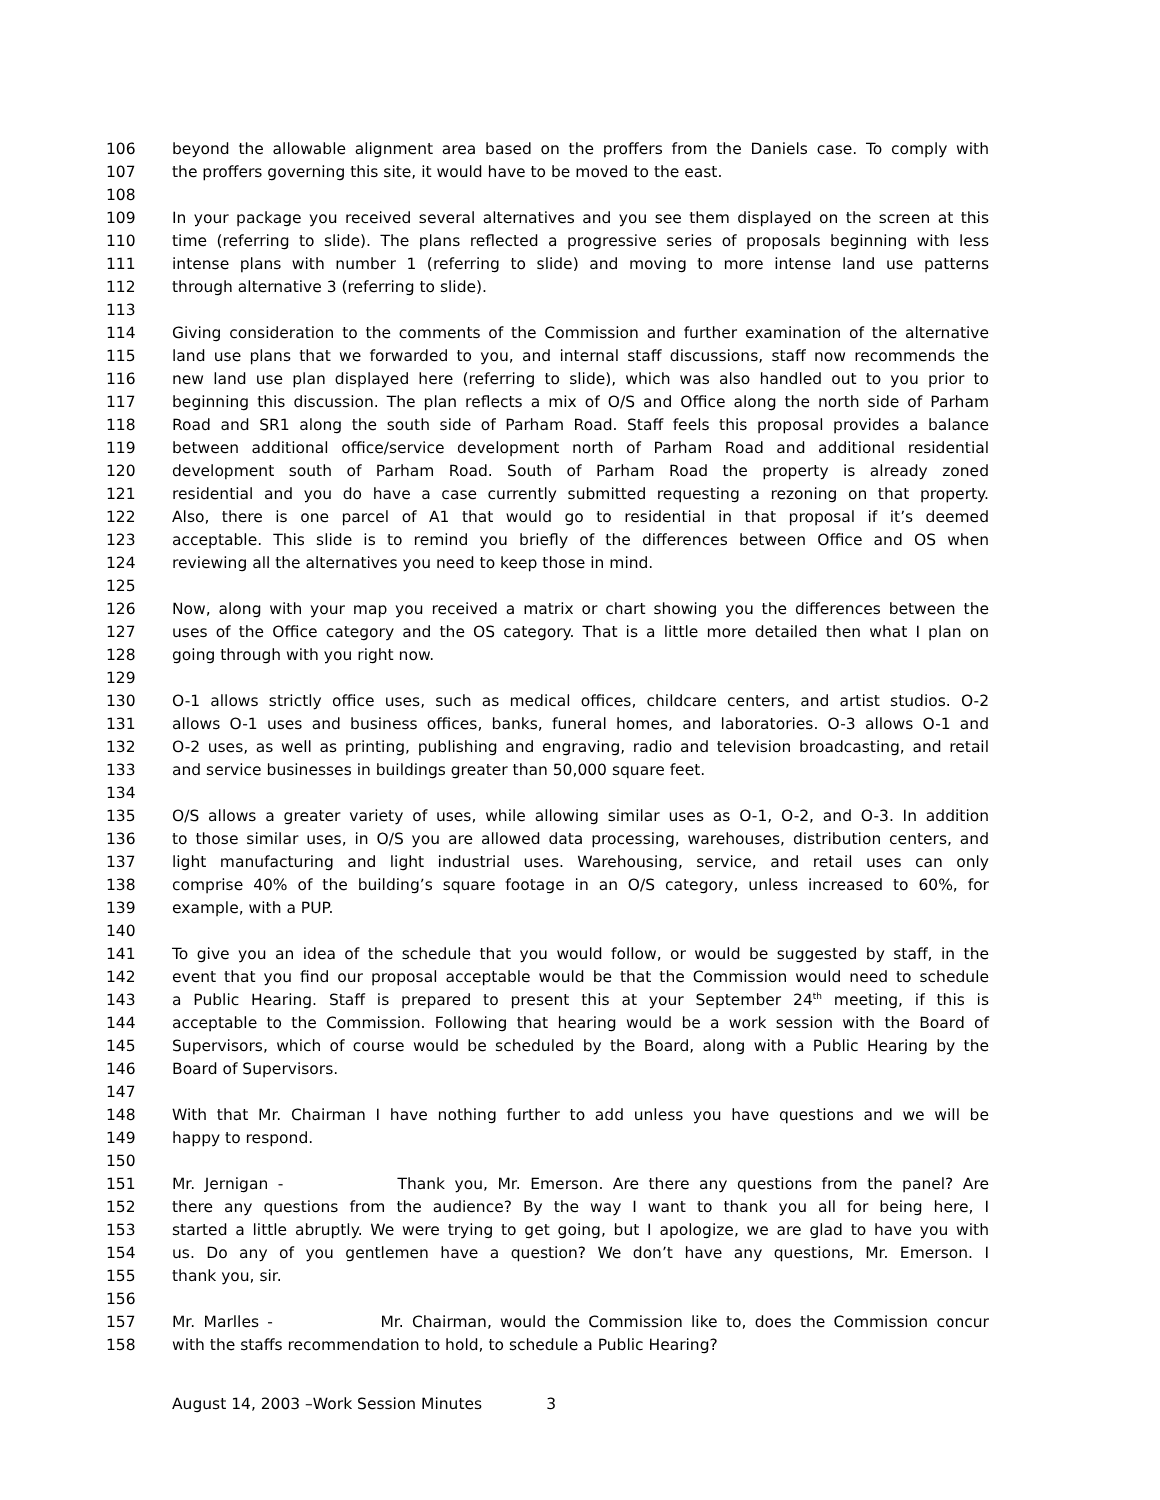106 beyond the allowable alignment area based on the proffers from the Daniels case. To comply with
107 the proffers governing this site, it would have to be moved to the east.
108
109 In your package you received several alternatives and you see them displayed on the screen at this
110 time (referring to slide). The plans reflected a progressive series of proposals beginning with less
111 intense plans with number 1 (referring to slide) and moving to more intense land use patterns
112 through alternative 3 (referring to slide).
113
114 Giving consideration to the comments of the Commission and further examination of the alternative
115 land use plans that we forwarded to you, and internal staff discussions, staff now recommends the
116 new land use plan displayed here (referring to slide), which was also handled out to you prior to
117 beginning this discussion. The plan reflects a mix of O/S and Office along the north side of Parham
118 Road and SR1 along the south side of Parham Road. Staff feels this proposal provides a balance
119 between additional office/service development north of Parham Road and additional residential
120 development south of Parham Road. South of Parham Road the property is already zoned
121 residential and you do have a case currently submitted requesting a rezoning on that property.
122 Also, there is one parcel of A1 that would go to residential in that proposal if it’s deemed
123 acceptable. This slide is to remind you briefly of the differences between Office and OS when
124 reviewing all the alternatives you need to keep those in mind.
125
126 Now, along with your map you received a matrix or chart showing you the differences between the
127 uses of the Office category and the OS category. That is a little more detailed then what I plan on
128 going through with you right now.
129
130 O-1 allows strictly office uses, such as medical offices, childcare centers, and artist studios. O-2
131 allows O-1 uses and business offices, banks, funeral homes, and laboratories. O-3 allows O-1 and
132 O-2 uses, as well as printing, publishing and engraving, radio and television broadcasting, and retail
133 and service businesses in buildings greater than 50,000 square feet.
134
135 O/S allows a greater variety of uses, while allowing similar uses as O-1, O-2, and O-3. In addition
136 to those similar uses, in O/S you are allowed data processing, warehouses, distribution centers, and
137 light manufacturing and light industrial uses. Warehousing, service, and retail uses can only
138 comprise 40% of the building’s square footage in an O/S category, unless increased to 60%, for
139 example, with a PUP.
140
141 To give you an idea of the schedule that you would follow, or would be suggested by staff, in the
142 event that you find our proposal acceptable would be that the Commission would need to schedule
143 a Public Hearing. Staff is prepared to present this at your September 24<sup>th</sup> meeting, if this is
144 acceptable to the Commission. Following that hearing would be a work session with the Board of
145 Supervisors, which of course would be scheduled by the Board, along with a Public Hearing by the
146 Board of Supervisors.
147
148 With that Mr. Chairman I have nothing further to add unless you have questions and we will be
149 happy to respond.
150
151 Mr. Jernigan - Thank you, Mr. Emerson. Are there any questions from the panel? Are
152 there any questions from the audience? By the way I want to thank you all for being here, I
153 started a little abruptly. We were trying to get going, but I apologize, we are glad to have you with
154 us. Do any of you gentlemen have a question? We don’t have any questions, Mr. Emerson. I
155 thank you, sir.
156
157 Mr. Marlles - Mr. Chairman, would the Commission like to, does the Commission concur
158 with the staffs recommendation to hold, to schedule a Public Hearing?
August 14, 2003 –Work Session Minutes 3